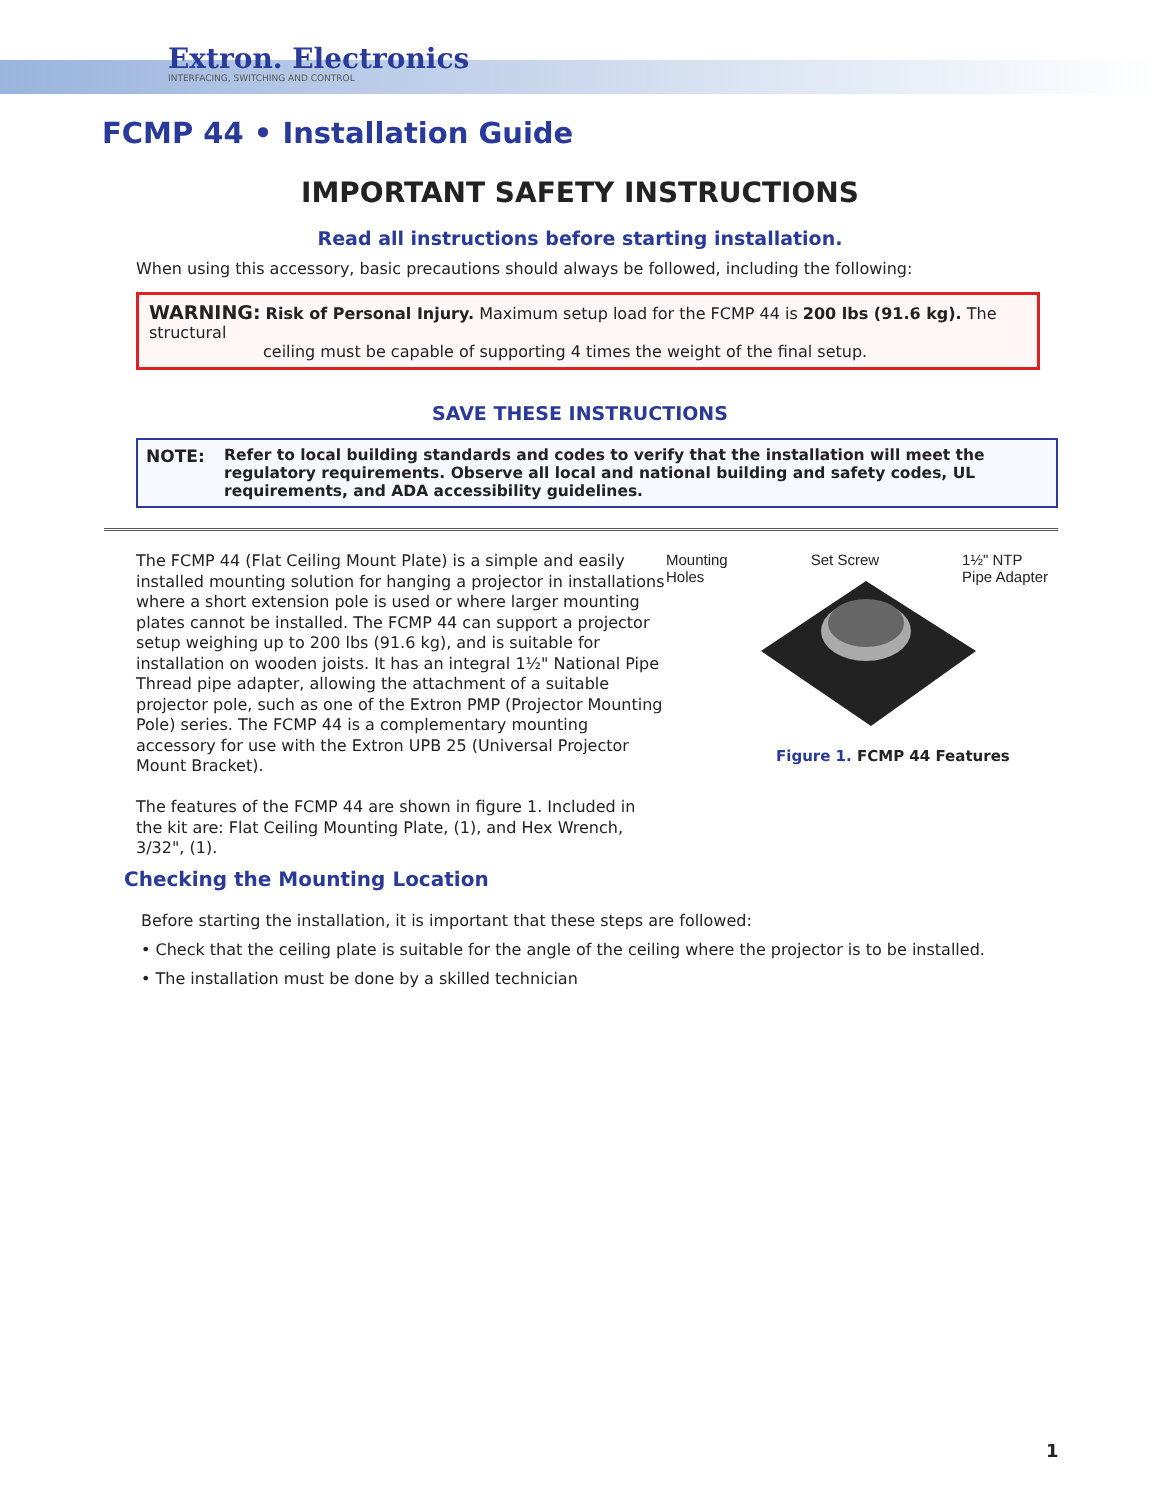Extron. Electronics
INTERFACING, SWITCHING AND CONTROL
FCMP 44 • Installation Guide
IMPORTANT SAFETY INSTRUCTIONS
Read all instructions before starting installation.
When using this accessory, basic precautions should always be followed, including the following:
WARNING: Risk of Personal Injury. Maximum setup load for the FCMP 44 is 200 lbs (91.6 kg). The structural
ceiling must be capable of supporting 4 times the weight of the final setup.
SAVE THESE INSTRUCTIONS
NOTE: Refer to local building standards and codes to verify that the installation will meet the regulatory requirements. Observe all local and national building and safety codes, UL requirements, and ADA accessibility guidelines.
The FCMP 44 (Flat Ceiling Mount Plate) is a simple and easily installed mounting solution for hanging a projector in installations where a short extension pole is used or where larger mounting plates cannot be installed. The FCMP 44 can support a projector setup weighing up to 200 lbs (91.6 kg), and is suitable for installation on wooden joists. It has an integral 1½" National Pipe Thread pipe adapter, allowing the attachment of a suitable projector pole, such as one of the Extron PMP (Projector Mounting Pole) series. The FCMP 44 is a complementary mounting accessory for use with the Extron UPB 25 (Universal Projector Mount Bracket).
The features of the FCMP 44 are shown in figure 1. Included in the kit are: Flat Ceiling Mounting Plate, (1), and Hex Wrench, 3/32", (1).
Mounting
Holes Set Screw 1½" NTP
Pipe Adapter
Figure 1. FCMP 44 Features
Checking the Mounting Location
Before starting the installation, it is important that these steps are followed:
• Check that the ceiling plate is suitable for the angle of the ceiling where the projector is to be installed.
• The installation must be done by a skilled technician
1